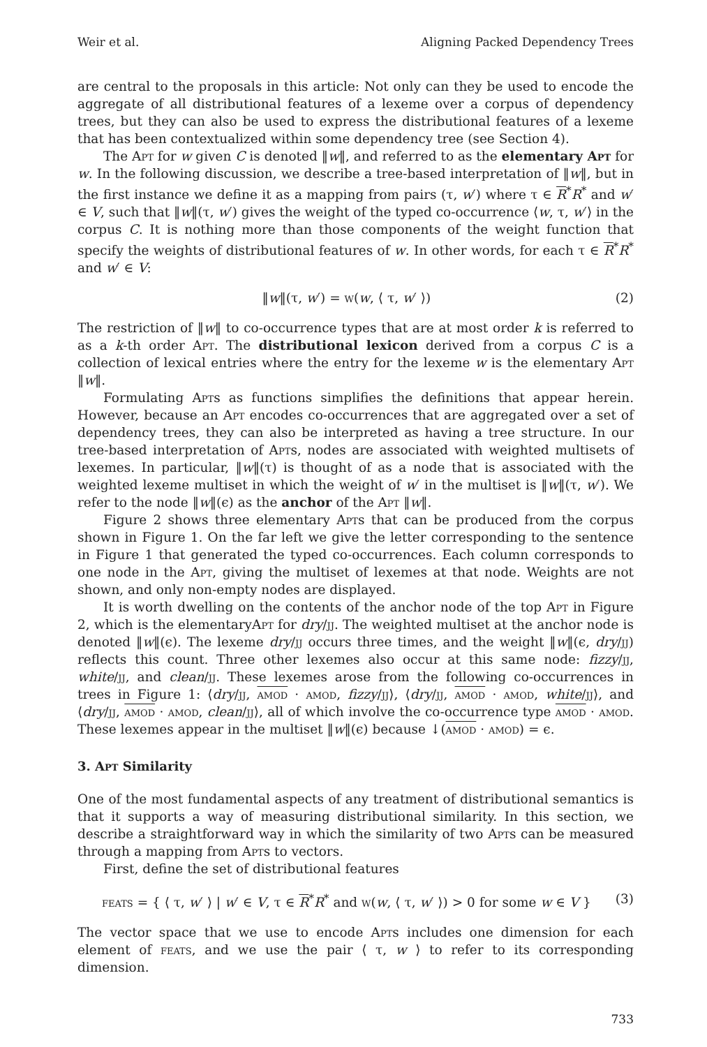Weir et al. Aligning Packed Dependency Trees
are central to the proposals in this article: Not only can they be used to encode the aggregate of all distributional features of a lexeme over a corpus of dependency trees, but they can also be used to express the distributional features of a lexeme that has been contextualized within some dependency tree (see Section 4).
The Apt for w given C is denoted ‖w‖, and referred to as the elementary Apt for w. In the following discussion, we describe a tree-based interpretation of ‖w‖, but in the first instance we define it as a mapping from pairs (τ, w′) where τ ∈ R<sup>*</sup>R<sup>*</sup> and w′ ∈ V, such that ‖w‖(τ, w′) gives the weight of the typed co-occurrence ⟨w, τ, w′⟩ in the corpus C. It is nothing more than those components of the weight function that specify the weights of distributional features of w. In other words, for each τ ∈ R<sup>*</sup>R<sup>*</sup> and w′ ∈ V:
‖w‖(τ, w′) = w(w, ⟨ τ, w′ ⟩) (2)
The restriction of ‖w‖ to co-occurrence types that are at most order k is referred to as a k-th order Apt. The distributional lexicon derived from a corpus C is a collection of lexical entries where the entry for the lexeme w is the elementary Apt ‖w‖.
Formulating Apts as functions simplifies the definitions that appear herein. However, because an Apt encodes co-occurrences that are aggregated over a set of dependency trees, they can also be interpreted as having a tree structure. In our tree-based interpretation of Apts, nodes are associated with weighted multisets of lexemes. In particular, ‖w‖(τ) is thought of as a node that is associated with the weighted lexeme multiset in which the weight of w′ in the multiset is ‖w‖(τ, w′). We refer to the node ‖w‖(ϵ) as the anchor of the Apt ‖w‖.
Figure 2 shows three elementary Apts that can be produced from the corpus shown in Figure 1. On the far left we give the letter corresponding to the sentence in Figure 1 that generated the typed co-occurrences. Each column corresponds to one node in the Apt, giving the multiset of lexemes at that node. Weights are not shown, and only non-empty nodes are displayed.
It is worth dwelling on the contents of the anchor node of the top Apt in Figure 2, which is the elementaryApt for dry/jj. The weighted multiset at the anchor node is denoted ‖w‖(ϵ). The lexeme dry/jj occurs three times, and the weight ‖w‖(ϵ, dry/jj) reflects this count. Three other lexemes also occur at this same node: fizzy/jj, white/jj, and clean/jj. These lexemes arose from the following co-occurrences in trees in Figure 1: ⟨dry/jj, amod · amod, fizzy/jj⟩, ⟨dry/jj, amod · amod, white/jj⟩, and ⟨dry/jj, amod · amod, clean/jj⟩, all of which involve the co-occurrence type amod · amod. These lexemes appear in the multiset ‖w‖(ϵ) because ↓(amod · amod) = ϵ.
3. Apt Similarity
One of the most fundamental aspects of any treatment of distributional semantics is that it supports a way of measuring distributional similarity. In this section, we describe a straightforward way in which the similarity of two Apts can be measured through a mapping from Apts to vectors.
First, define the set of distributional features
feats = { ⟨ τ, w′ ⟩ | w′ ∈ V, τ ∈ R<sup>*</sup>R<sup>*</sup> and w(w, ⟨ τ, w′ ⟩) > 0 for some w ∈ V } (3)
The vector space that we use to encode Apts includes one dimension for each element of feats, and we use the pair ⟨ τ, w ⟩ to refer to its corresponding dimension.
733